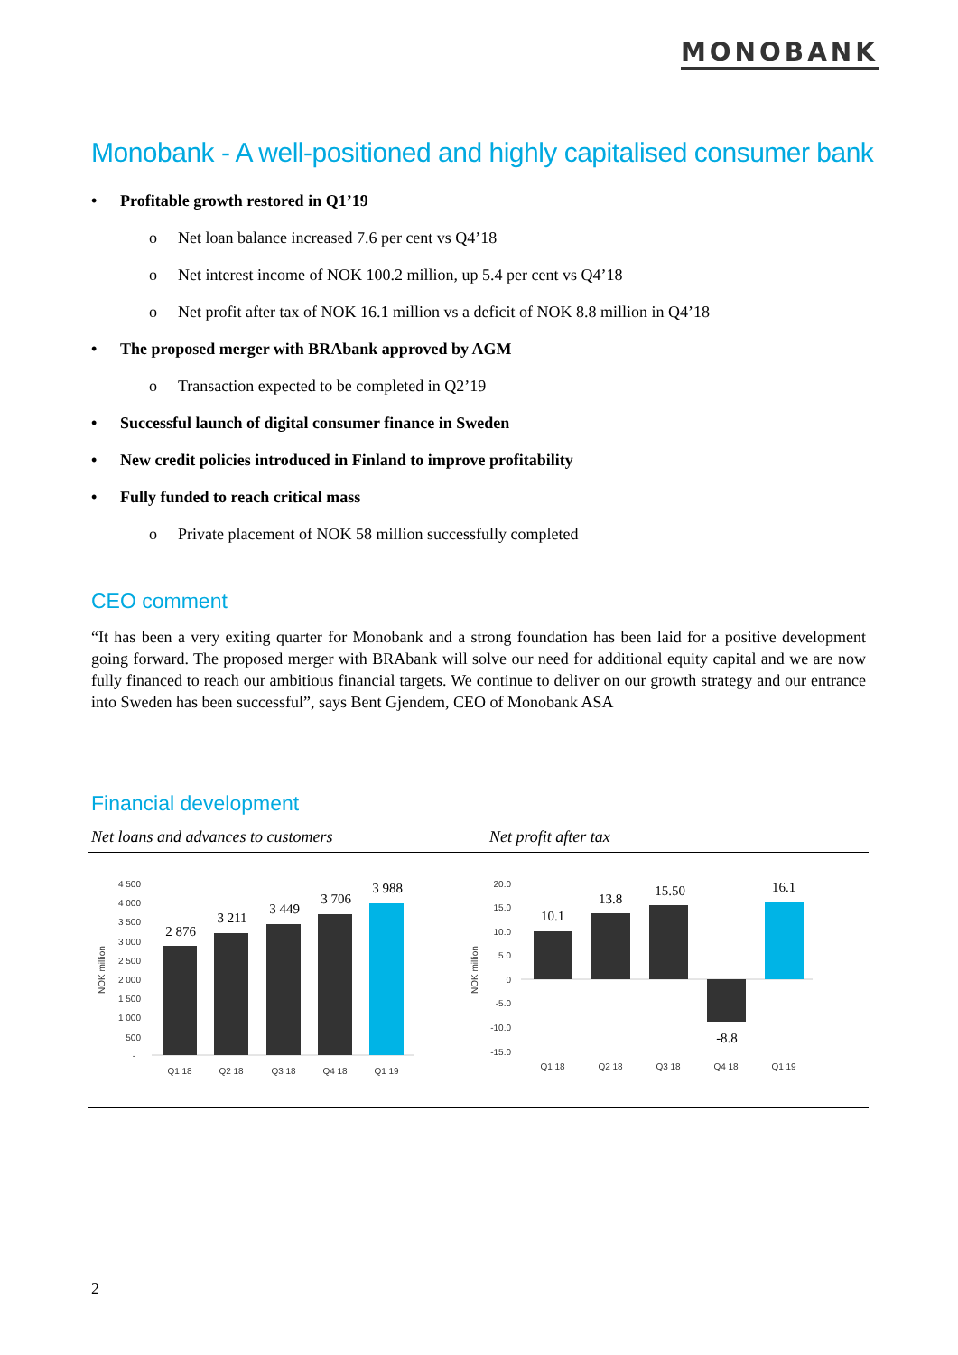MONOBANK
Monobank - A well-positioned and highly capitalised consumer bank
• Profitable growth restored in Q1’19
o Net loan balance increased 7.6 per cent vs Q4’18
o Net interest income of NOK 100.2 million, up 5.4 per cent vs Q4’18
o Net profit after tax of NOK 16.1 million vs a deficit of NOK 8.8 million in Q4’18
• The proposed merger with BRAbank approved by AGM
o Transaction expected to be completed in Q2’19
• Successful launch of digital consumer finance in Sweden
• New credit policies introduced in Finland to improve profitability
• Fully funded to reach critical mass
o Private placement of NOK 58 million successfully completed
CEO comment
“It has been a very exiting quarter for Monobank and a strong foundation has been laid for a positive development going forward. The proposed merger with BRAbank will solve our need for additional equity capital and we are now fully financed to reach our ambitious financial targets. We continue to deliver on our growth strategy and our entrance into Sweden has been successful”, says Bent Gjendem, CEO of Monobank ASA
Financial development
Net loans and advances to customers
Net profit after tax
4 500
4 000
3 500
3 000
2 500
2 000
1 500
1 000
500
-
NOK million
2 876
3 211
3 449
3 706
3 988
Q1 18
Q2 18
Q3 18
Q4 18
Q1 19
20.0
15.0
10.0
5.0
0
-5.0
-10.0
-15.0
NOK million
10.1
13.8
15.50
-8.8
16.1
Q1 18
Q2 18
Q3 18
Q4 18
Q1 19
2